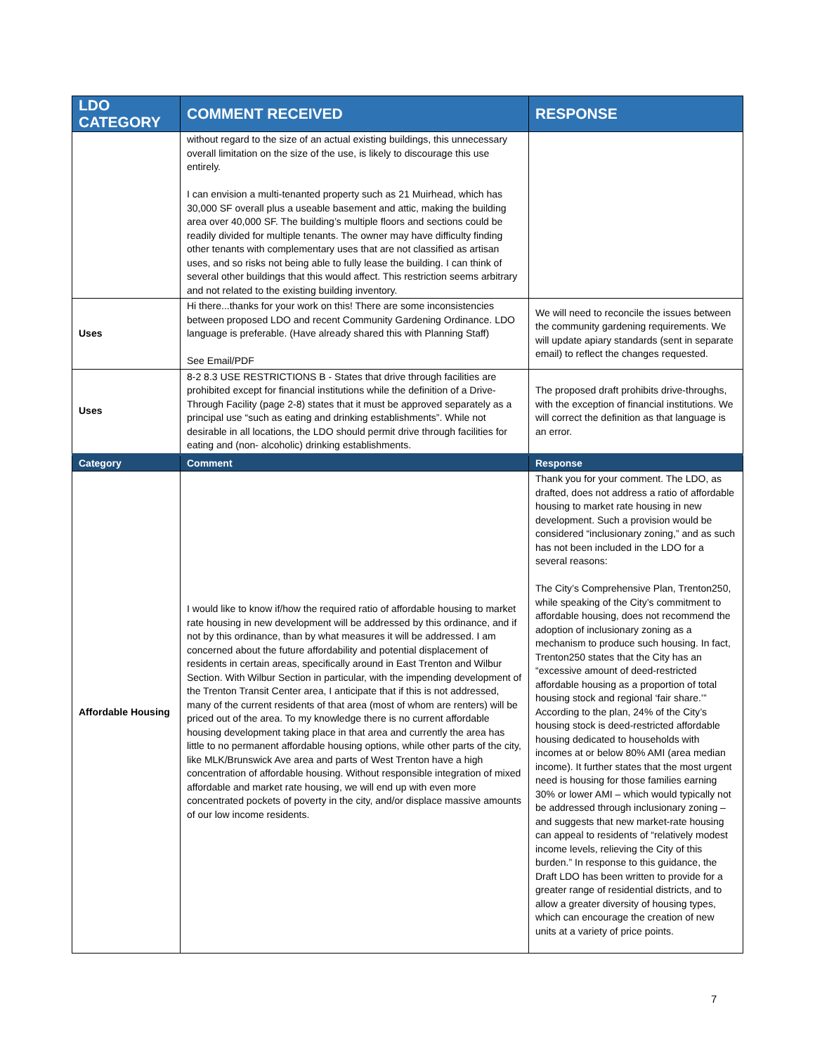| LDO CATEGORY | COMMENT RECEIVED | RESPONSE |
| --- | --- | --- |
| | without regard to the size of an actual existing buildings, this unnecessary overall limitation on the size of the use, is likely to discourage this use entirely. I can envision a multi-tenanted property such as 21 Muirhead, which has 30,000 SF overall plus a useable basement and attic, making the building area over 40,000 SF. The building’s multiple floors and sections could be readily divided for multiple tenants. The owner may have difficulty finding other tenants with complementary uses that are not classified as artisan uses, and so risks not being able to fully lease the building. I can think of several other buildings that this would affect. This restriction seems arbitrary and not related to the existing building inventory. | |
| Uses | Hi there...thanks for your work on this! There are some inconsistencies between proposed LDO and recent Community Gardening Ordinance. LDO language is preferable. (Have already shared this with Planning Staff) See Email/PDF | We will need to reconcile the issues between the community gardening requirements. We will update apiary standards (sent in separate email) to reflect the changes requested. |
| Uses | 8-2 8.3 USE RESTRICTIONS B - States that drive through facilities are prohibited except for financial institutions while the definition of a Drive-Through Facility (page 2-8) states that it must be approved separately as a principal use “such as eating and drinking establishments”. While not desirable in all locations, the LDO should permit drive through facilities for eating and (non- alcoholic) drinking establishments. | The proposed draft prohibits drive-throughs, with the exception of financial institutions. We will correct the definition as that language is an error. |
| Category | Comment | Response |
| Affordable Housing | I would like to know if/how the required ratio of affordable housing to market rate housing in new development will be addressed by this ordinance, and if not by this ordinance, than by what measures it will be addressed. I am concerned about the future affordability and potential displacement of residents in certain areas, specifically around in East Trenton and Wilbur Section. With Wilbur Section in particular, with the impending development of the Trenton Transit Center area, I anticipate that if this is not addressed, many of the current residents of that area (most of whom are renters) will be priced out of the area. To my knowledge there is no current affordable housing development taking place in that area and currently the area has little to no permanent affordable housing options, while other parts of the city, like MLK/Brunswick Ave area and parts of West Trenton have a high concentration of affordable housing. Without responsible integration of mixed affordable and market rate housing, we will end up with even more concentrated pockets of poverty in the city, and/or displace massive amounts of our low income residents. | Thank you for your comment. The LDO, as drafted, does not address a ratio of affordable housing to market rate housing in new development. Such a provision would be considered “inclusionary zoning,” and as such has not been included in the LDO for a several reasons: The City’s Comprehensive Plan, Trenton250, while speaking of the City’s commitment to affordable housing, does not recommend the adoption of inclusionary zoning as a mechanism to produce such housing. In fact, Trenton250 states that the City has an “excessive amount of deed-restricted affordable housing as a proportion of total housing stock and regional ‘fair share.’” According to the plan, 24% of the City’s housing stock is deed-restricted affordable housing dedicated to households with incomes at or below 80% AMI (area median income). It further states that the most urgent need is housing for those families earning 30% or lower AMI – which would typically not be addressed through inclusionary zoning – and suggests that new market-rate housing can appeal to residents of “relatively modest income levels, relieving the City of this burden.” In response to this guidance, the Draft LDO has been written to provide for a greater range of residential districts, and to allow a greater diversity of housing types, which can encourage the creation of new units at a variety of price points. |
7